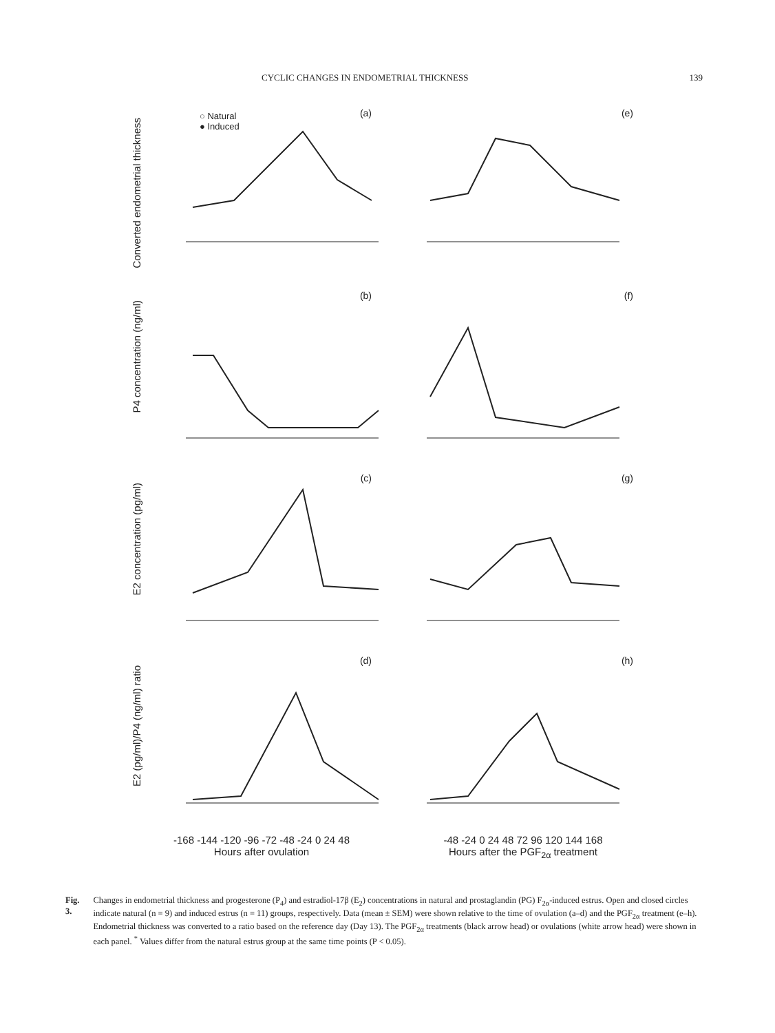CYCLIC CHANGES IN ENDOMETRIAL THICKNESS 139
Converted endometrial thickness
(a)
○ Natural
● Induced
(e)
P4 concentration (ng/ml)
(b)
(f)
E2 concentration (pg/ml)
(c)
(g)
E2 (pg/ml)/P4 (ng/ml) ratio
(d)
(h)
-168 -144 -120 -96 -72 -48 -24 0 24 48
Hours after ovulation
-48 -24 0 24 48 72 96 120 144 168
Hours after the PGF<sub>2α</sub> treatment
Fig. 3. Changes in endometrial thickness and progesterone (P<sub>4</sub>) and estradiol-17β (E<sub>2</sub>) concentrations in natural and prostaglandin (PG) F<sub>2α</sub>-induced estrus. Open and closed circles indicate natural (n = 9) and induced estrus (n = 11) groups, respectively. Data (mean ± SEM) were shown relative to the time of ovulation (a–d) and the PGF<sub>2α</sub> treatment (e–h). Endometrial thickness was converted to a ratio based on the reference day (Day 13). The PGF<sub>2α</sub> treatments (black arrow head) or ovulations (white arrow head) were shown in each panel. <sup>*</sup> Values differ from the natural estrus group at the same time points (P < 0.05).